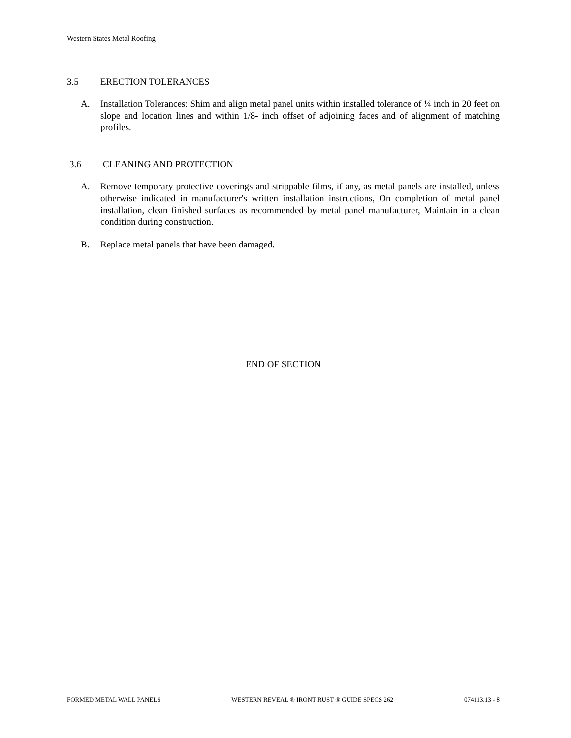Western States Metal Roofing
3.5 ERECTION TOLERANCES
A. Installation Tolerances: Shim and align metal panel units within installed tolerance of ¼ inch in 20 feet on slope and location lines and within 1/8- inch offset of adjoining faces and of alignment of matching profiles.
3.6 CLEANING AND PROTECTION
A. Remove temporary protective coverings and strippable films, if any, as metal panels are installed, unless otherwise indicated in manufacturer's written installation instructions, On completion of metal panel installation, clean finished surfaces as recommended by metal panel manufacturer, Maintain in a clean condition during construction.
B. Replace metal panels that have been damaged.
END OF SECTION
FORMED METAL WALL PANELS WESTERN REVEAL ® IRONT RUST ® GUIDE SPECS 262 074113.13 - 8